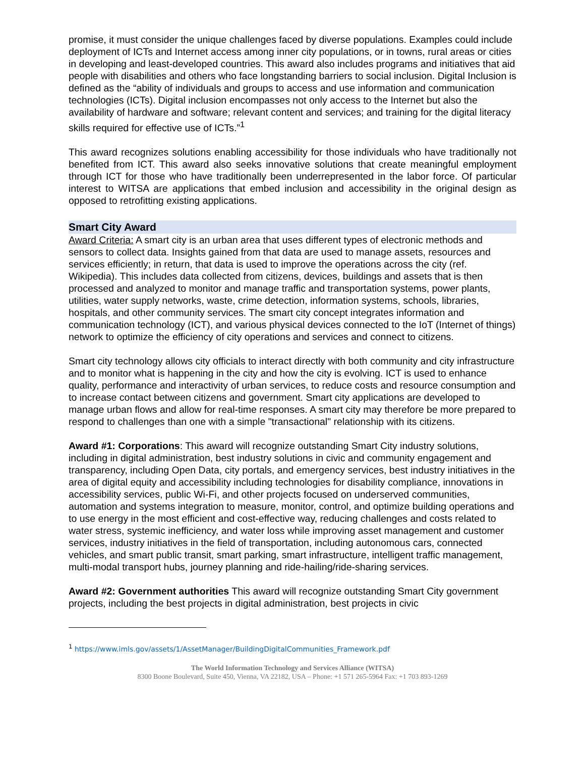promise, it must consider the unique challenges faced by diverse populations. Examples could include deployment of ICTs and Internet access among inner city populations, or in towns, rural areas or cities in developing and least-developed countries. This award also includes programs and initiatives that aid people with disabilities and others who face longstanding barriers to social inclusion. Digital Inclusion is defined as the “ability of individuals and groups to access and use information and communication technologies (ICTs). Digital inclusion encompasses not only access to the Internet but also the availability of hardware and software; relevant content and services; and training for the digital literacy skills required for effective use of ICTs.”<sup>1</sup>
This award recognizes solutions enabling accessibility for those individuals who have traditionally not benefited from ICT. This award also seeks innovative solutions that create meaningful employment through ICT for those who have traditionally been underrepresented in the labor force. Of particular interest to WITSA are applications that embed inclusion and accessibility in the original design as opposed to retrofitting existing applications.
Smart City Award
Award Criteria: A smart city is an urban area that uses different types of electronic methods and sensors to collect data. Insights gained from that data are used to manage assets, resources and services efficiently; in return, that data is used to improve the operations across the city (ref. Wikipedia). This includes data collected from citizens, devices, buildings and assets that is then processed and analyzed to monitor and manage traffic and transportation systems, power plants, utilities, water supply networks, waste, crime detection, information systems, schools, libraries, hospitals, and other community services. The smart city concept integrates information and communication technology (ICT), and various physical devices connected to the IoT (Internet of things) network to optimize the efficiency of city operations and services and connect to citizens.
Smart city technology allows city officials to interact directly with both community and city infrastructure and to monitor what is happening in the city and how the city is evolving. ICT is used to enhance quality, performance and interactivity of urban services, to reduce costs and resource consumption and to increase contact between citizens and government. Smart city applications are developed to manage urban flows and allow for real-time responses. A smart city may therefore be more prepared to respond to challenges than one with a simple "transactional" relationship with its citizens.
Award #1: Corporations: This award will recognize outstanding Smart City industry solutions, including in digital administration, best industry solutions in civic and community engagement and transparency, including Open Data, city portals, and emergency services, best industry initiatives in the area of digital equity and accessibility including technologies for disability compliance, innovations in accessibility services, public Wi-Fi, and other projects focused on underserved communities, automation and systems integration to measure, monitor, control, and optimize building operations and to use energy in the most efficient and cost-effective way, reducing challenges and costs related to water stress, systemic inefficiency, and water loss while improving asset management and customer services, industry initiatives in the field of transportation, including autonomous cars, connected vehicles, and smart public transit, smart parking, smart infrastructure, intelligent traffic management, multi-modal transport hubs, journey planning and ride-hailing/ride-sharing services.
Award #2: Government authorities This award will recognize outstanding Smart City government projects, including the best projects in digital administration, best projects in civic
<sup>1</sup> https://www.imls.gov/assets/1/AssetManager/BuildingDigitalCommunities_Framework.pdf
The World Information Technology and Services Alliance (WITSA)
8300 Boone Boulevard, Suite 450, Vienna, VA 22182, USA – Phone: +1 571 265-5964 Fax: +1 703 893-1269